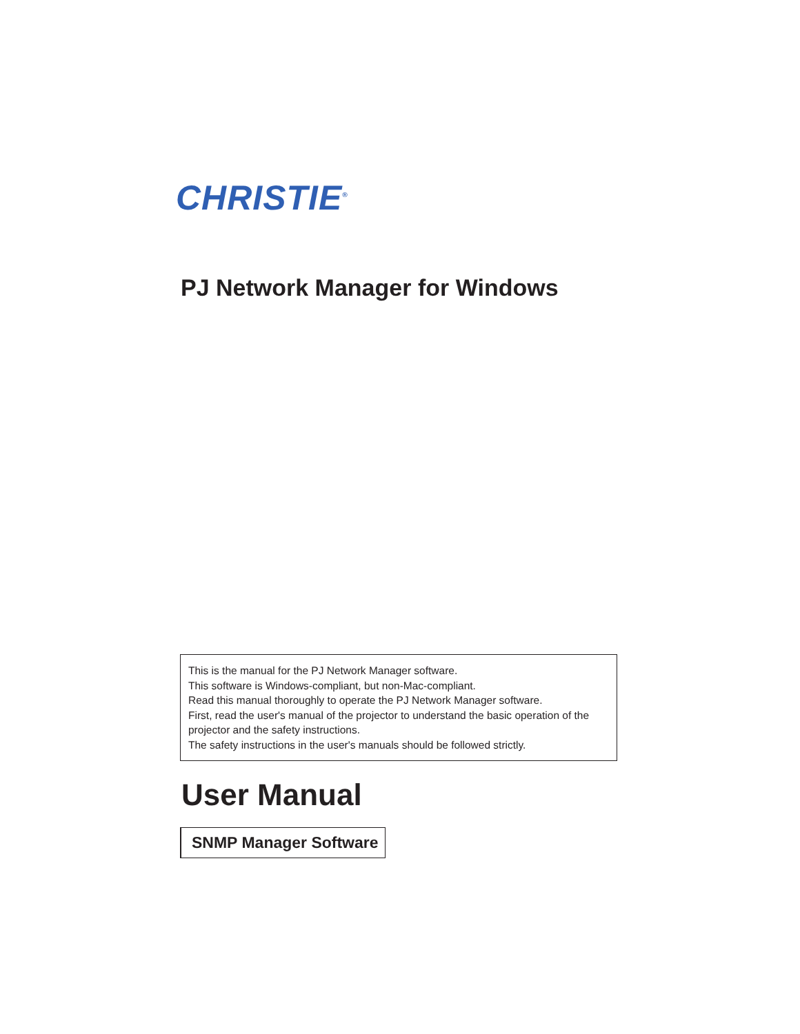CHRISTIE<sup>®</sup>
PJ Network Manager for Windows
This is the manual for the PJ Network Manager software.
This software is Windows-compliant, but non-Mac-compliant.
Read this manual thoroughly to operate the PJ Network Manager software.
First, read the user's manual of the projector to understand the basic operation of the projector and the safety instructions.
The safety instructions in the user's manuals should be followed strictly.
User Manual
SNMP Manager Software